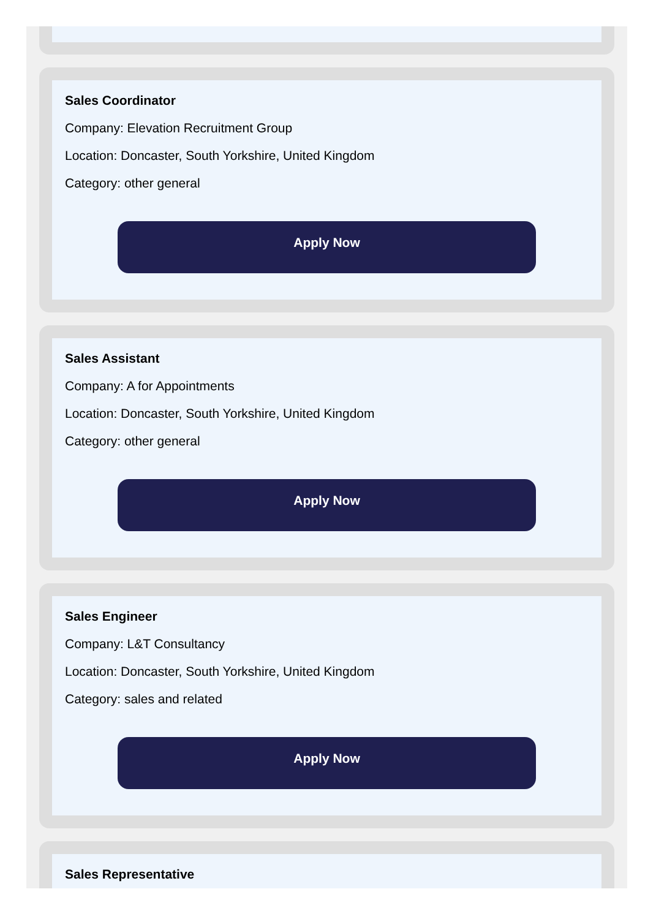Sales Coordinator
Company: Elevation Recruitment Group
Location: Doncaster, South Yorkshire, United Kingdom
Category: other general
Apply Now
Sales Assistant
Company: A for Appointments
Location: Doncaster, South Yorkshire, United Kingdom
Category: other general
Apply Now
Sales Engineer
Company: L&T Consultancy
Location: Doncaster, South Yorkshire, United Kingdom
Category: sales and related
Apply Now
Sales Representative